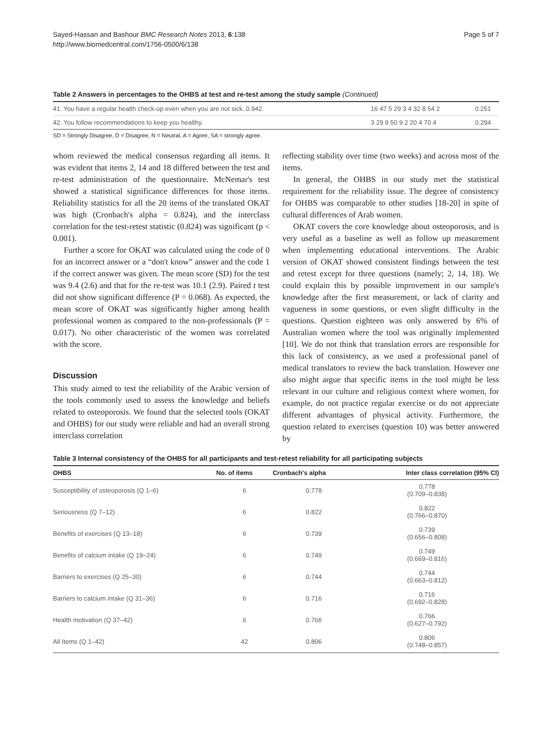Sayed-Hassan and Bashour BMC Research Notes 2013, 6:138
http://www.biomedcentral.com/1756-0500/6/138
Page 5 of 7
Table 2 Answers in percentages to the OHBS at test and re-test among the study sample (Continued)
| 41. You have a regular health check-up even when you are not sick..0.942. | 16 47 5 29 3 4 32 8 54 2 | 0.251 |
| 42. You follow recommendations to keep you healthy. | 3 29 9 50 9 2 20 4 70 4 | 0.294 |
SD = Strongly Disagree, D = Disagree, N = Neutral, A = Agree, SA = strongly agree.
whom reviewed the medical consensus regarding all items. It was evident that items 2, 14 and 18 differed between the test and re-test administration of the questionnaire. McNemar's test showed a statistical significance differences for those items. Reliability statistics for all the 20 items of the translated OKAT was high (Cronbach's alpha = 0.824), and the interclass correlation for the test-retest statistic (0.824) was significant (p < 0.001).
Further a score for OKAT was calculated using the code of 0 for an incorrect answer or a “don't know” answer and the code 1 if the correct answer was given. The mean score (SD) for the test was 9.4 (2.6) and that for the re-test was 10.1 (2.9). Paired t test did not show significant difference (P = 0.068). As expected, the mean score of OKAT was significantly higher among health professional women as compared to the non-professionals (P = 0.017). No other characteristic of the women was correlated with the score.
Discussion
This study aimed to test the reliability of the Arabic version of the tools commonly used to assess the knowledge and beliefs related to osteoporosis. We found that the selected tools (OKAT and OHBS) for our study were reliable and had an overall strong interclass correlation
reflecting stability over time (two weeks) and across most of the items.
In general, the OHBS in our study met the statistical requirement for the reliability issue. The degree of consistency for OHBS was comparable to other studies [18-20] in spite of cultural differences of Arab women.
OKAT covers the core knowledge about osteoporosis, and is very useful as a baseline as well as follow up measurement when implementing educational interventions. The Arabic version of OKAT showed consistent findings between the test and retest except for three questions (namely; 2, 14, 18). We could explain this by possible improvement in our sample's knowledge after the first measurement, or lack of clarity and vagueness in some questions, or even slight difficulty in the questions. Question eighteen was only answered by 6% of Australian women where the tool was originally implemented [10]. We do not think that translation errors are responsible for this lack of consistency, as we used a professional panel of medical translators to review the back translation. However one also might argue that specific items in the tool might be less relevant in our culture and religious context where women, for example, do not practice regular exercise or do not appreciate different advantages of physical activity. Furthermore, the question related to exercises (question 10) was better answered by
Table 3 Internal consistency of the OHBS for all participants and test-retest reliability for all participating subjects
| OHBS | No. of items | Cronbach's alpha | Inter class correlation (95% CI) |
| --- | --- | --- | --- |
| Susceptibility of osteoporosis (Q 1–6) | 6 | 0.778 | 0.778 (0.709–0.838) |
| Seriousness (Q 7–12) | 6 | 0.822 | 0.822 (0.766–0.870) |
| Benefits of exercises (Q 13–18) | 6 | 0.739 | 0.739 (0.656–0.808) |
| Benefits of calcium intake (Q 19–24) | 6 | 0.749 | 0.749 (0.669–0.816) |
| Barriers to exercises (Q 25–30) | 6 | 0.744 | 0.744 (0.663–0.812) |
| Barriers to calcium intake (Q 31–36) | 6 | 0.716 | 0.716 (0.692–0.828) |
| Health motivation (Q 37–42) | 6 | 0.766 | 0.766 (0.627–0.792) |
| All Items (Q 1–42) | 42 | 0.806 | 0.806 (0.748–0.857) |